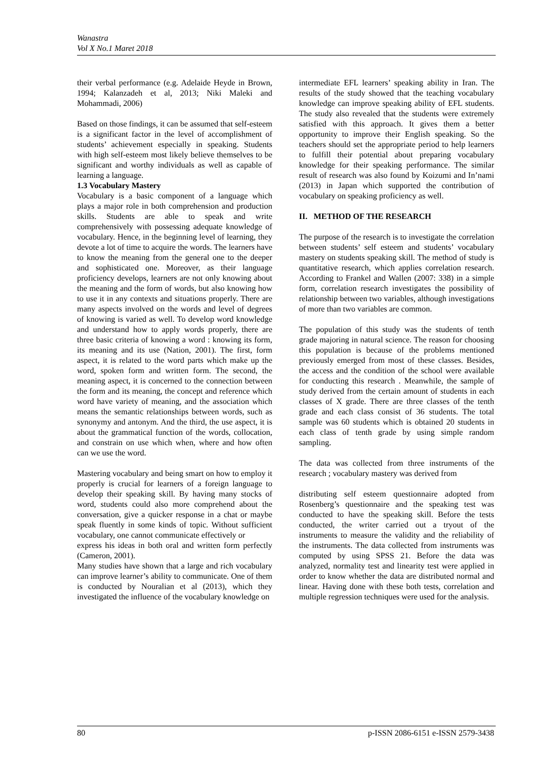Wanastra
Vol X No.1 Maret 2018
their verbal performance (e.g. Adelaide Heyde in Brown, 1994; Kalanzadeh et al, 2013; Niki Maleki and Mohammadi, 2006)
Based on those findings, it can be assumed that self-esteem is a significant factor in the level of accomplishment of students’ achievement especially in speaking. Students with high self-esteem most likely believe themselves to be significant and worthy individuals as well as capable of learning a language.
1.3 Vocabulary Mastery
Vocabulary is a basic component of a language which plays a major role in both comprehension and production skills. Students are able to speak and write comprehensively with possessing adequate knowledge of vocabulary. Hence, in the beginning level of learning, they devote a lot of time to acquire the words. The learners have to know the meaning from the general one to the deeper and sophisticated one. Moreover, as their language proficiency develops, learners are not only knowing about the meaning and the form of words, but also knowing how to use it in any contexts and situations properly. There are many aspects involved on the words and level of degrees of knowing is varied as well. To develop word knowledge and understand how to apply words properly, there are three basic criteria of knowing a word : knowing its form, its meaning and its use (Nation, 2001). The first, form aspect, it is related to the word parts which make up the word, spoken form and written form. The second, the meaning aspect, it is concerned to the connection between the form and its meaning, the concept and reference which word have variety of meaning, and the association which means the semantic relationships between words, such as synonymy and antonym. And the third, the use aspect, it is about the grammatical function of the words, collocation, and constrain on use which when, where and how often can we use the word.
Mastering vocabulary and being smart on how to employ it properly is crucial for learners of a foreign language to develop their speaking skill. By having many stocks of word, students could also more comprehend about the conversation, give a quicker response in a chat or maybe speak fluently in some kinds of topic. Without sufficient vocabulary, one cannot communicate effectively or
express his ideas in both oral and written form perfectly (Cameron, 2001).
Many studies have shown that a large and rich vocabulary can improve learner’s ability to communicate. One of them is conducted by Nouralian et al (2013), which they investigated the influence of the vocabulary knowledge on
intermediate EFL learners’ speaking ability in Iran. The results of the study showed that the teaching vocabulary knowledge can improve speaking ability of EFL students. The study also revealed that the students were extremely satisfied with this approach. It gives them a better opportunity to improve their English speaking. So the teachers should set the appropriate period to help learners to fulfill their potential about preparing vocabulary knowledge for their speaking performance. The similar result of research was also found by Koizumi and In’nami (2013) in Japan which supported the contribution of vocabulary on speaking proficiency as well.
II. METHOD OF THE RESEARCH
The purpose of the research is to investigate the correlation between students’ self esteem and students’ vocabulary mastery on students speaking skill. The method of study is quantitative research, which applies correlation research. According to Frankel and Wallen (2007: 338) in a simple form, correlation research investigates the possibility of relationship between two variables, although investigations of more than two variables are common.
The population of this study was the students of tenth grade majoring in natural science. The reason for choosing this population is because of the problems mentioned previously emerged from most of these classes. Besides, the access and the condition of the school were available for conducting this research . Meanwhile, the sample of study derived from the certain amount of students in each classes of X grade. There are three classes of the tenth grade and each class consist of 36 students. The total sample was 60 students which is obtained 20 students in each class of tenth grade by using simple random sampling.
The data was collected from three instruments of the research ; vocabulary mastery was derived from
distributing self esteem questionnaire adopted from Rosenberg’s questionnaire and the speaking test was conducted to have the speaking skill. Before the tests conducted, the writer carried out a tryout of the instruments to measure the validity and the reliability of the instruments. The data collected from instruments was computed by using SPSS 21. Before the data was analyzed, normality test and linearity test were applied in order to know whether the data are distributed normal and linear. Having done with these both tests, correlation and multiple regression techniques were used for the analysis.
80 p-ISSN 2086-6151 e-ISSN 2579-3438